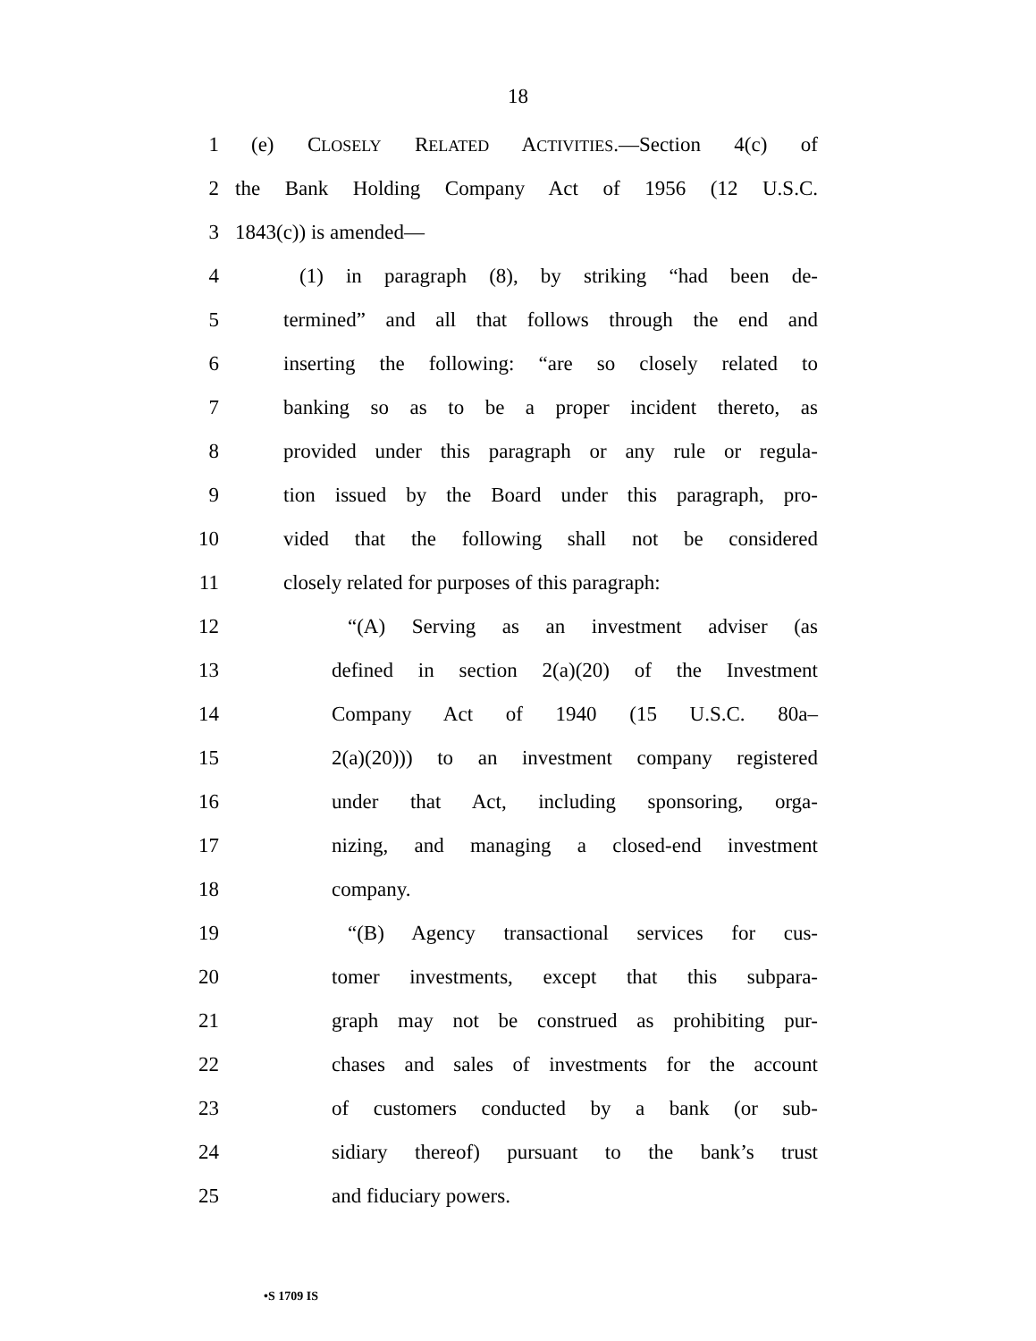18
1 (e) CLOSELY RELATED ACTIVITIES.—Section 4(c) of
2 the Bank Holding Company Act of 1956 (12 U.S.C.
3 1843(c)) is amended—
4 (1) in paragraph (8), by striking “had been de-
5 termined” and all that follows through the end and
6 inserting the following: “are so closely related to
7 banking so as to be a proper incident thereto, as
8 provided under this paragraph or any rule or regula-
9 tion issued by the Board under this paragraph, pro-
10 vided that the following shall not be considered
11 closely related for purposes of this paragraph:
12 “(A) Serving as an investment adviser (as
13 defined in section 2(a)(20) of the Investment
14 Company Act of 1940 (15 U.S.C. 80a–
15 2(a)(20))) to an investment company registered
16 under that Act, including sponsoring, orga-
17 nizing, and managing a closed-end investment
18 company.
19 “(B) Agency transactional services for cus-
20 tomer investments, except that this subpara-
21 graph may not be construed as prohibiting pur-
22 chases and sales of investments for the account
23 of customers conducted by a bank (or sub-
24 sidiary thereof) pursuant to the bank’s trust
25 and fiduciary powers.
•S 1709 IS